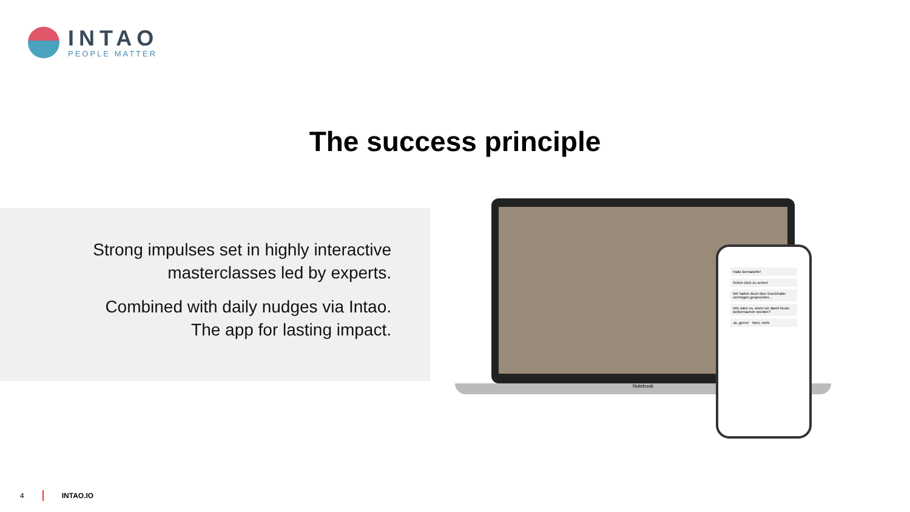INTAO
PEOPLE MATTER
The success principle
Strong impulses set in highly interactive
masterclasses led by experts.
Combined with daily nudges via Intao.
The app for lasting impact.
Notebook
Hallo Bernadette!
Schön Dich zu sehen!
Wir hatten doch über Durchhalte-vermögen gesprochen...
Wie wäre es, wenn wir damit heute weitermachen würden?
Ja, gerne! Nein, nicht.
4 INTAO.IO